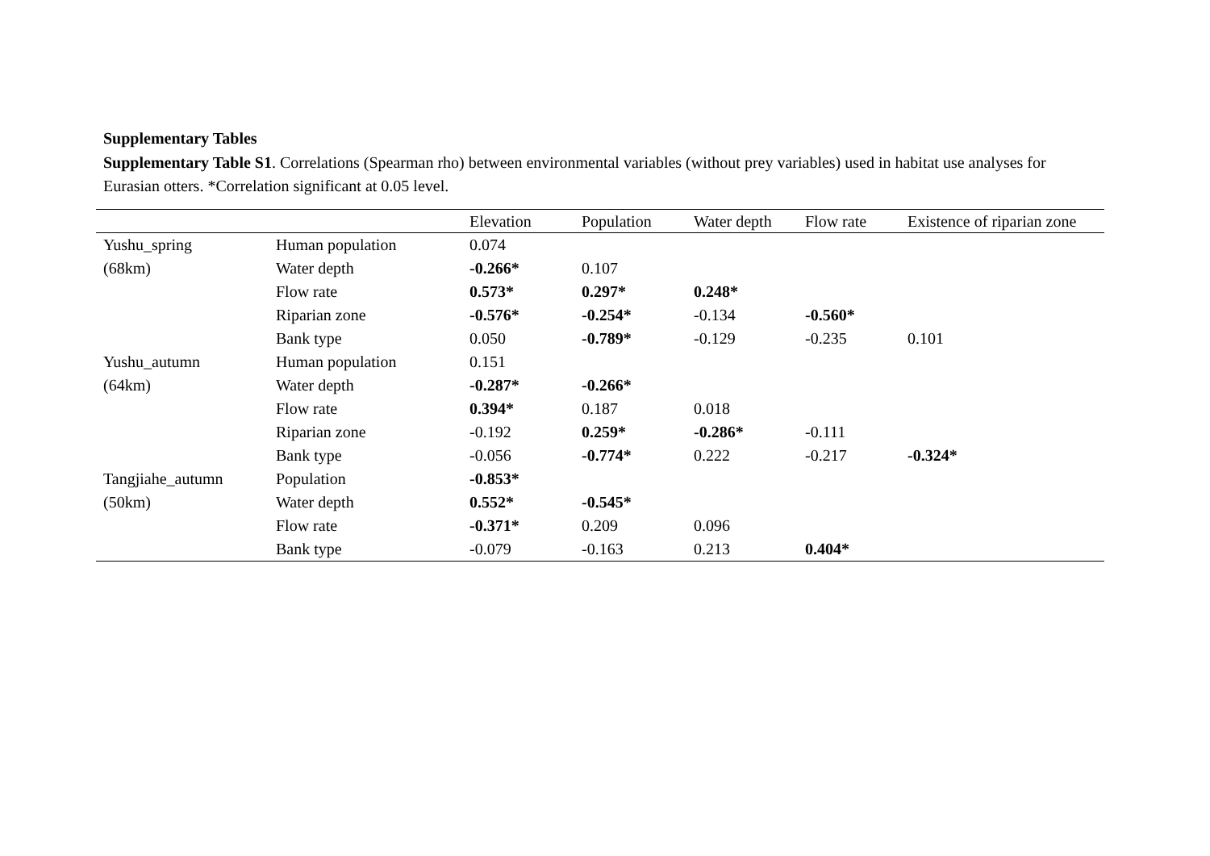Supplementary Tables
Supplementary Table S1. Correlations (Spearman rho) between environmental variables (without prey variables) used in habitat use analyses for Eurasian otters. *Correlation significant at 0.05 level.
| | | Elevation | Population | Water depth | Flow rate | Existence of riparian zone |
| --- | --- | --- | --- | --- | --- | --- |
| Yushu_spring | Human population | 0.074 | | | | |
| (68km) | Water depth | -0.266* | 0.107 | | | |
| | Flow rate | 0.573* | 0.297* | 0.248* | | |
| | Riparian zone | -0.576* | -0.254* | -0.134 | -0.560* | |
| | Bank type | 0.050 | -0.789* | -0.129 | -0.235 | 0.101 |
| Yushu_autumn | Human population | 0.151 | | | | |
| (64km) | Water depth | -0.287* | -0.266* | | | |
| | Flow rate | 0.394* | 0.187 | 0.018 | | |
| | Riparian zone | -0.192 | 0.259* | -0.286* | -0.111 | |
| | Bank type | -0.056 | -0.774* | 0.222 | -0.217 | -0.324* |
| Tangjiahe_autumn | Population | -0.853* | | | | |
| (50km) | Water depth | 0.552* | -0.545* | | | |
| | Flow rate | -0.371* | 0.209 | 0.096 | | |
| | Bank type | -0.079 | -0.163 | 0.213 | 0.404* | |